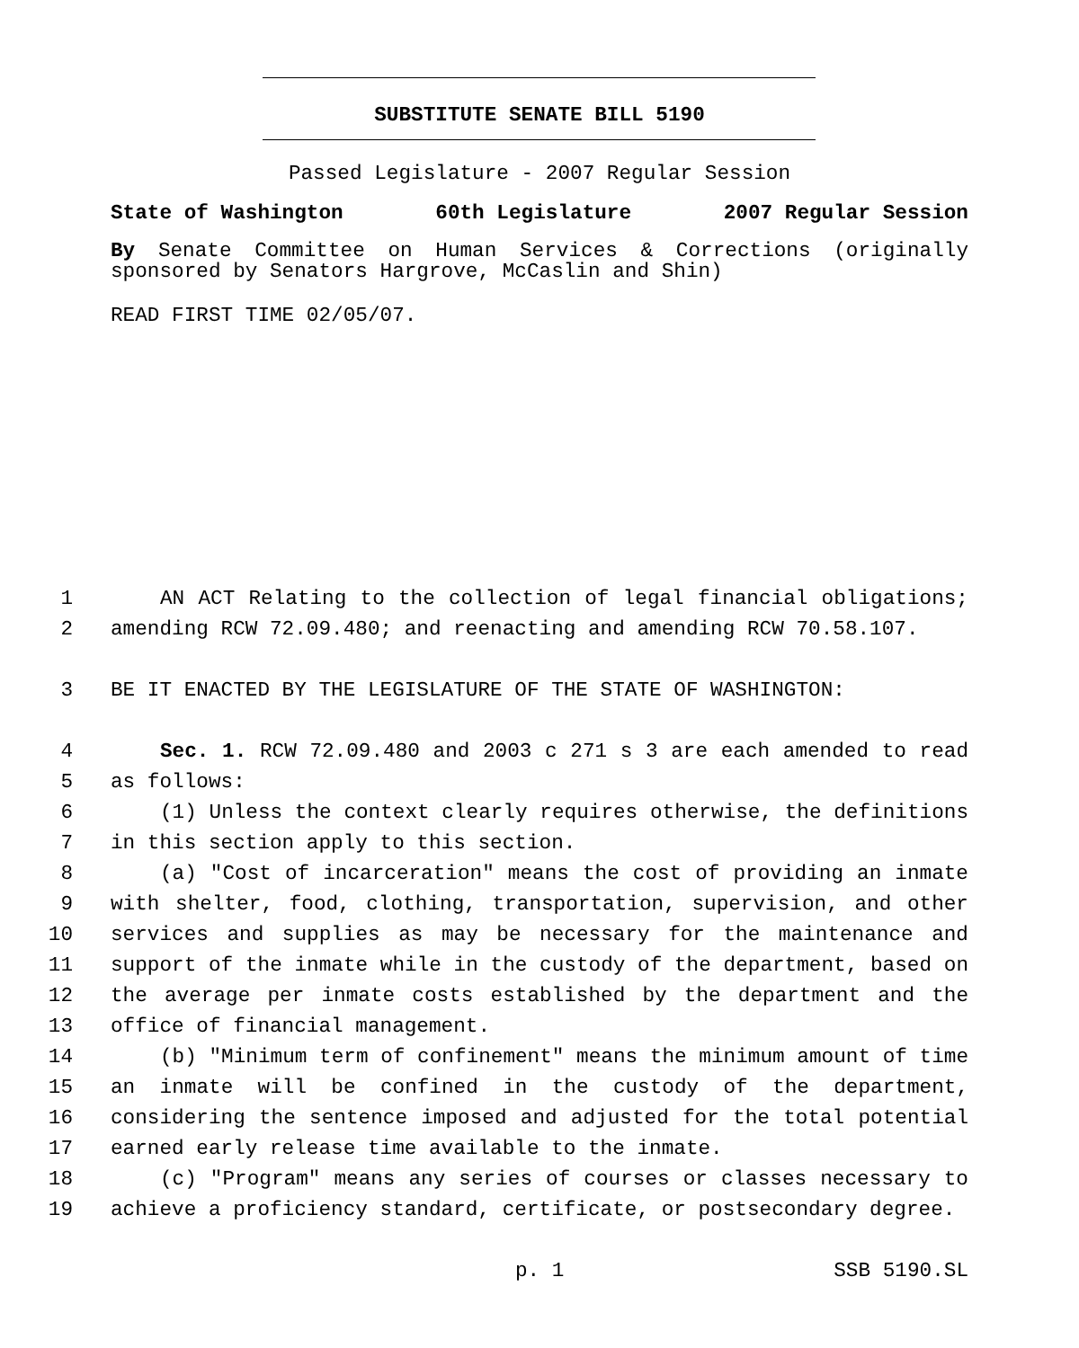SUBSTITUTE SENATE BILL 5190
Passed Legislature - 2007 Regular Session
State of Washington 60th Legislature 2007 Regular Session
By Senate Committee on Human Services & Corrections (originally sponsored by Senators Hargrove, McCaslin and Shin)
READ FIRST TIME 02/05/07.
1 AN ACT Relating to the collection of legal financial obligations;
2 amending RCW 72.09.480; and reenacting and amending RCW 70.58.107.
3 BE IT ENACTED BY THE LEGISLATURE OF THE STATE OF WASHINGTON:
4 Sec. 1. RCW 72.09.480 and 2003 c 271 s 3 are each amended to read
5 as follows:
6 (1) Unless the context clearly requires otherwise, the definitions
7 in this section apply to this section.
8 (a) "Cost of incarceration" means the cost of providing an inmate
9 with shelter, food, clothing, transportation, supervision, and other
10 services and supplies as may be necessary for the maintenance and
11 support of the inmate while in the custody of the department, based on
12 the average per inmate costs established by the department and the
13 office of financial management.
14 (b) "Minimum term of confinement" means the minimum amount of time
15 an inmate will be confined in the custody of the department,
16 considering the sentence imposed and adjusted for the total potential
17 earned early release time available to the inmate.
18 (c) "Program" means any series of courses or classes necessary to
19 achieve a proficiency standard, certificate, or postsecondary degree.
p. 1 SSB 5190.SL